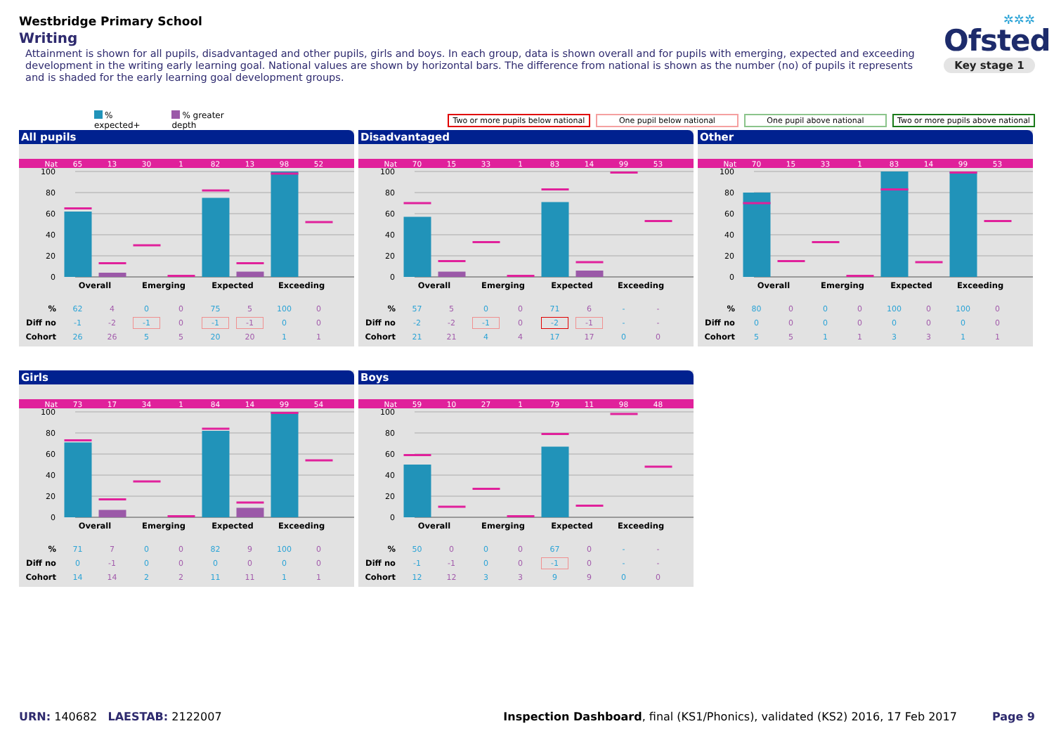Westbridge Primary School
Writing
Attainment is shown for all pupils, disadvantaged and other pupils, girls and boys. In each group, data is shown overall and for pupils with emerging, expected and exceeding development in the writing early learning goal. National values are shown by horizontal bars. The difference from national is shown as the number (no) of pupils it represents and is shaded for the early learning goal development groups.
✲✲✲
Ofsted
Key stage 1
% expected+ % greater depth Two or more pupils below national One pupil below national One pupil above national Two or more pupils above national
All pupils
| Nat | 65 | 13 | 30 | 1 | 82 | 13 | 98 | 52 | |
100
80
60
40
20
0
| | Overall | Emerging | Expected | Exceeding | |
| % | 62 | 4 | 0 | 0 | 75 | 5 | 100 | 0 | |
| Diff no | -1 | -2 | -1 | 0 | -1 | -1 | 0 | 0 | |
| Cohort | 26 | 26 | 5 | 5 | 20 | 20 | 1 | 1 | |
Disadvantaged
| Nat | 70 | 15 | 33 | 1 | 83 | 14 | 99 | 53 | |
100
80
60
40
20
0
| | Overall | Emerging | Expected | Exceeding | |
| % | 57 | 5 | 0 | 0 | 71 | 6 | - | - | |
| Diff no | -2 | -2 | -1 | 0 | -2 | -1 | - | - | |
| Cohort | 21 | 21 | 4 | 4 | 17 | 17 | 0 | 0 | |
Other
| Nat | 70 | 15 | 33 | 1 | 83 | 14 | 99 | 53 | |
100
80
60
40
20
0
| | Overall | Emerging | Expected | Exceeding | |
| % | 80 | 0 | 0 | 0 | 100 | 0 | 100 | 0 | |
| Diff no | 0 | 0 | 0 | 0 | 0 | 0 | 0 | 0 | |
| Cohort | 5 | 5 | 1 | 1 | 3 | 3 | 1 | 1 | |
Girls
| Nat | 73 | 17 | 34 | 1 | 84 | 14 | 99 | 54 | |
100
80
60
40
20
0
| | Overall | Emerging | Expected | Exceeding | |
| % | 71 | 7 | 0 | 0 | 82 | 9 | 100 | 0 | |
| Diff no | 0 | -1 | 0 | 0 | 0 | 0 | 0 | 0 | |
| Cohort | 14 | 14 | 2 | 2 | 11 | 11 | 1 | 1 | |
Boys
| Nat | 59 | 10 | 27 | 1 | 79 | 11 | 98 | 48 | |
100
80
60
40
20
0
| | Overall | Emerging | Expected | Exceeding | |
| % | 50 | 0 | 0 | 0 | 67 | 0 | - | - | |
| Diff no | -1 | -1 | 0 | 0 | -1 | 0 | - | - | |
| Cohort | 12 | 12 | 3 | 3 | 9 | 9 | 0 | 0 | |
URN: 140682 LAESTAB: 2122007 Inspection Dashboard, final (KS1/Phonics), validated (KS2) 2016, 17 Feb 2017
Page 9